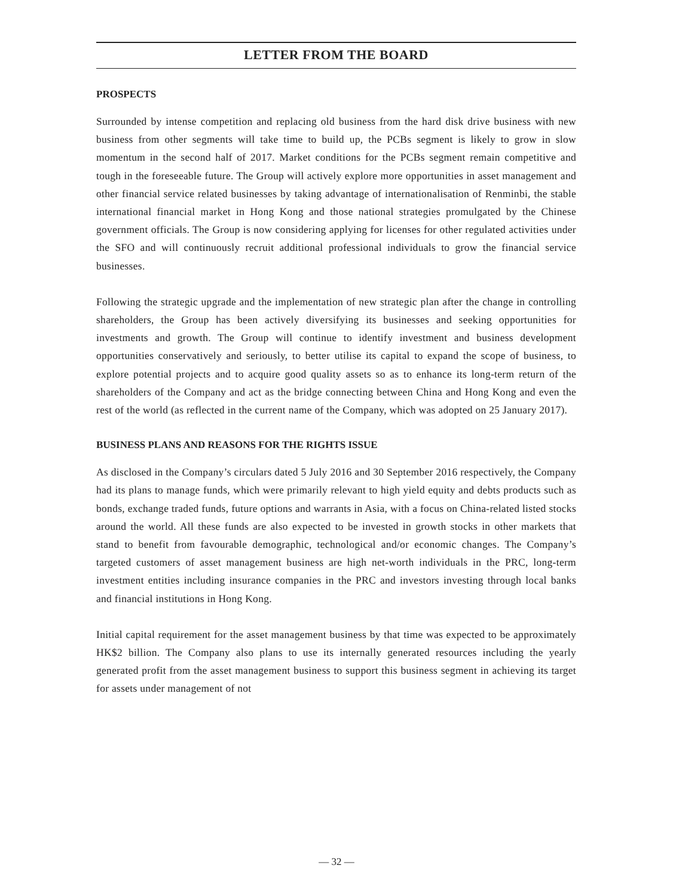LETTER FROM THE BOARD
PROSPECTS
Surrounded by intense competition and replacing old business from the hard disk drive business with new business from other segments will take time to build up, the PCBs segment is likely to grow in slow momentum in the second half of 2017. Market conditions for the PCBs segment remain competitive and tough in the foreseeable future. The Group will actively explore more opportunities in asset management and other financial service related businesses by taking advantage of internationalisation of Renminbi, the stable international financial market in Hong Kong and those national strategies promulgated by the Chinese government officials. The Group is now considering applying for licenses for other regulated activities under the SFO and will continuously recruit additional professional individuals to grow the financial service businesses.
Following the strategic upgrade and the implementation of new strategic plan after the change in controlling shareholders, the Group has been actively diversifying its businesses and seeking opportunities for investments and growth. The Group will continue to identify investment and business development opportunities conservatively and seriously, to better utilise its capital to expand the scope of business, to explore potential projects and to acquire good quality assets so as to enhance its long-term return of the shareholders of the Company and act as the bridge connecting between China and Hong Kong and even the rest of the world (as reflected in the current name of the Company, which was adopted on 25 January 2017).
BUSINESS PLANS AND REASONS FOR THE RIGHTS ISSUE
As disclosed in the Company’s circulars dated 5 July 2016 and 30 September 2016 respectively, the Company had its plans to manage funds, which were primarily relevant to high yield equity and debts products such as bonds, exchange traded funds, future options and warrants in Asia, with a focus on China-related listed stocks around the world. All these funds are also expected to be invested in growth stocks in other markets that stand to benefit from favourable demographic, technological and/or economic changes. The Company’s targeted customers of asset management business are high net-worth individuals in the PRC, long-term investment entities including insurance companies in the PRC and investors investing through local banks and financial institutions in Hong Kong.
Initial capital requirement for the asset management business by that time was expected to be approximately HK$2 billion. The Company also plans to use its internally generated resources including the yearly generated profit from the asset management business to support this business segment in achieving its target for assets under management of not
— 32 —